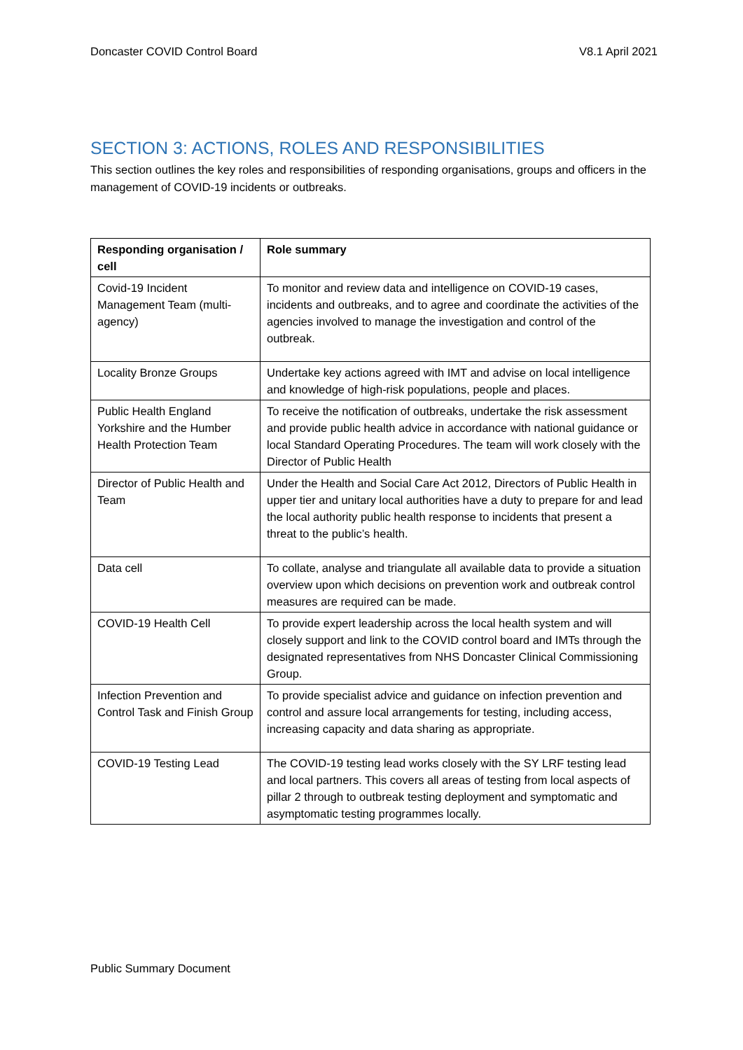Doncaster COVID Control Board V8.1 April 2021
SECTION 3: ACTIONS, ROLES AND RESPONSIBILITIES
This section outlines the key roles and responsibilities of responding organisations, groups and officers in the management of COVID-19 incidents or outbreaks.
| Responding organisation / cell | Role summary |
| --- | --- |
| Covid-19 Incident Management Team (multi-agency) | To monitor and review data and intelligence on COVID-19 cases, incidents and outbreaks, and to agree and coordinate the activities of the agencies involved to manage the investigation and control of the outbreak. |
| Locality Bronze Groups | Undertake key actions agreed with IMT and advise on local intelligence and knowledge of high-risk populations, people and places. |
| Public Health England Yorkshire and the Humber Health Protection Team | To receive the notification of outbreaks, undertake the risk assessment and provide public health advice in accordance with national guidance or local Standard Operating Procedures. The team will work closely with the Director of Public Health |
| Director of Public Health and Team | Under the Health and Social Care Act 2012, Directors of Public Health in upper tier and unitary local authorities have a duty to prepare for and lead the local authority public health response to incidents that present a threat to the public’s health. |
| Data cell | To collate, analyse and triangulate all available data to provide a situation overview upon which decisions on prevention work and outbreak control measures are required can be made. |
| COVID-19 Health Cell | To provide expert leadership across the local health system and will closely support and link to the COVID control board and IMTs through the designated representatives from NHS Doncaster Clinical Commissioning Group. |
| Infection Prevention and Control Task and Finish Group | To provide specialist advice and guidance on infection prevention and control and assure local arrangements for testing, including access, increasing capacity and data sharing as appropriate. |
| COVID-19 Testing Lead | The COVID-19 testing lead works closely with the SY LRF testing lead and local partners. This covers all areas of testing from local aspects of pillar 2 through to outbreak testing deployment and symptomatic and asymptomatic testing programmes locally. |
Public Summary Document